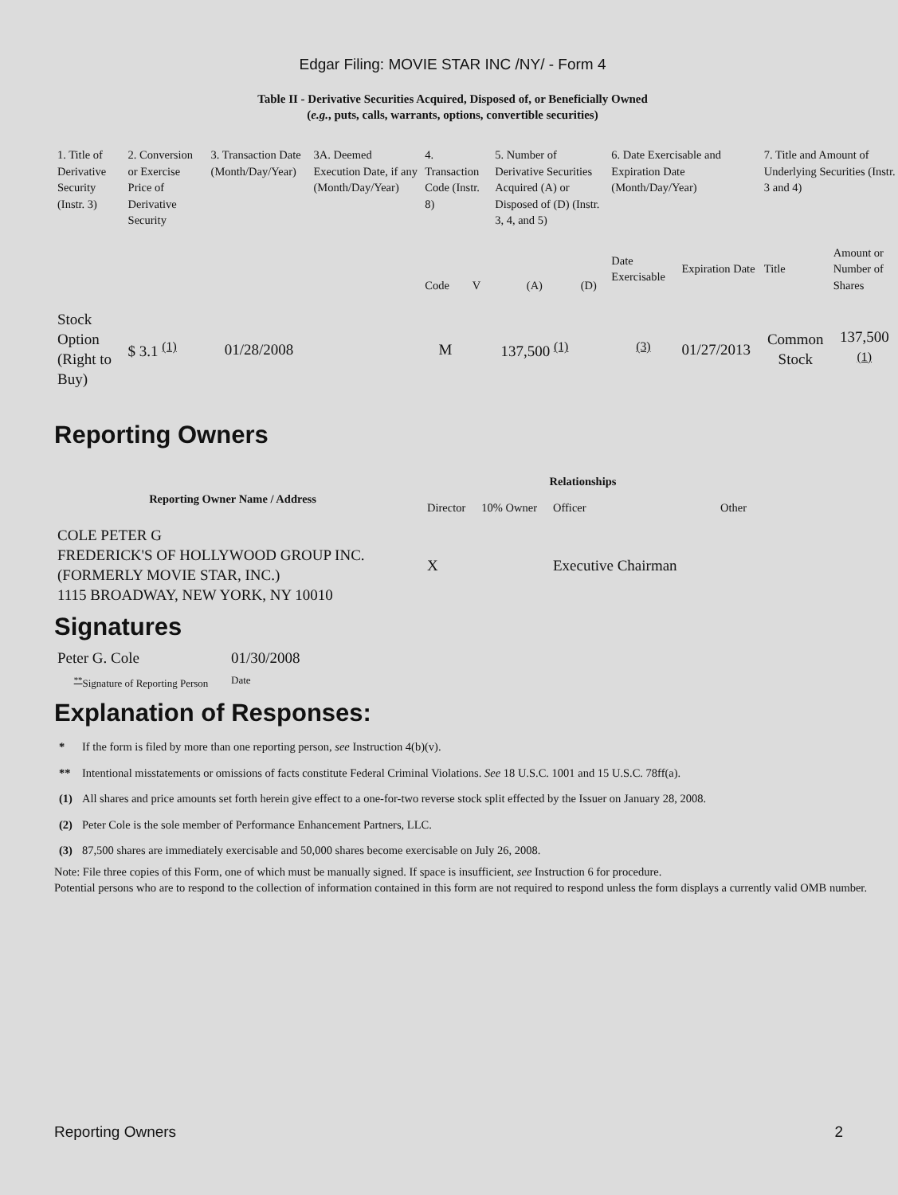Edgar Filing: MOVIE STAR INC /NY/ - Form 4
Table II - Derivative Securities Acquired, Disposed of, or Beneficially Owned
(e.g., puts, calls, warrants, options, convertible securities)
| 1. Title of Derivative Security (Instr. 3) | 2. Conversion or Exercise Price of Derivative Security | 3. Transaction Date (Month/Day/Year) | 3A. Deemed Execution Date, if any (Month/Day/Year) | 4. Transaction Code (Instr. 8) | | 5. Number of Derivative Securities Acquired (A) or Disposed of (D) (Instr. 3, 4, and 5) | | 6. Date Exercisable and Expiration Date (Month/Day/Year) | | 7. Title and Amount of Underlying Securities (Instr. 3 and 4) | |
| --- | --- | --- | --- | --- | --- | --- | --- | --- | --- | --- | --- |
| | | | | Code | V | (A) | (D) | Date Exercisable | Expiration Date | Title | Amount or Number of Shares |
| Stock Option (Right to Buy) | $ 3.1 <sup>(1)</sup> | 01/28/2008 | | M | | 137,500 <sup>(1)</sup> | | <sup>(3)</sup> | 01/27/2013 | Common Stock | 137,500 <sup>(1)</sup> |
Reporting Owners
| Reporting Owner Name / Address | Relationships | | | |
| --- | --- | --- | --- | --- |
| | Director | 10% Owner | Officer | Other |
| COLE PETER G FREDERICK'S OF HOLLYWOOD GROUP INC. (FORMERLY MOVIE STAR, INC.) 1115 BROADWAY, NEW YORK, NY 10010 | X | | Executive Chairman | |
Signatures
| Peter G. Cole | 01/30/2008 |
| <sup>**</sup> Signature of Reporting Person | Date |
Explanation of Responses:
| * | If the form is filed by more than one reporting person, see Instruction 4(b)(v). |
| ** | Intentional misstatements or omissions of facts constitute Federal Criminal Violations. See 18 U.S.C. 1001 and 15 U.S.C. 78ff(a). |
| (1) | All shares and price amounts set forth herein give effect to a one-for-two reverse stock split effected by the Issuer on January 28, 2008. |
| (2) | Peter Cole is the sole member of Performance Enhancement Partners, LLC. |
| (3) | 87,500 shares are immediately exercisable and 50,000 shares become exercisable on July 26, 2008. |
Note: File three copies of this Form, one of which must be manually signed. If space is insufficient, see Instruction 6 for procedure.
Potential persons who are to respond to the collection of information contained in this form are not required to respond unless the form displays a currently valid OMB number.
Reporting Owners 2